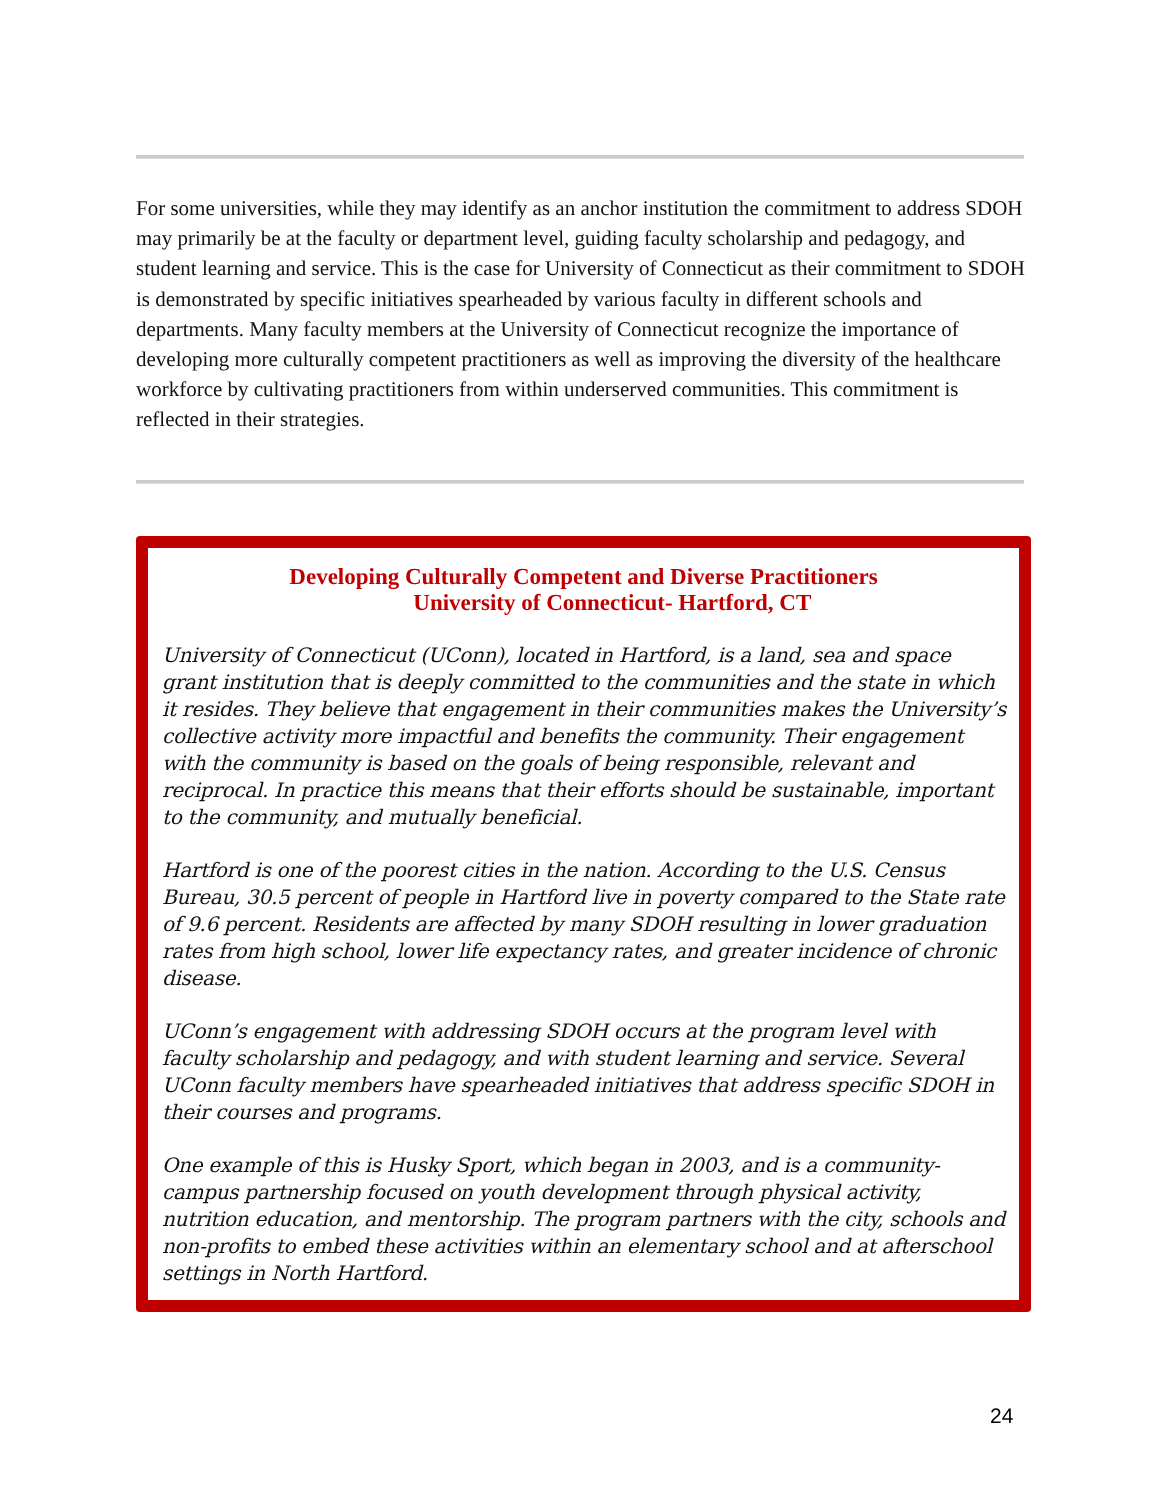For some universities, while they may identify as an anchor institution the commitment to address SDOH may primarily be at the faculty or department level, guiding faculty scholarship and pedagogy, and student learning and service. This is the case for University of Connecticut as their commitment to SDOH is demonstrated by specific initiatives spearheaded by various faculty in different schools and departments. Many faculty members at the University of Connecticut recognize the importance of developing more culturally competent practitioners as well as improving the diversity of the healthcare workforce by cultivating practitioners from within underserved communities. This commitment is reflected in their strategies.
Developing Culturally Competent and Diverse Practitioners
University of Connecticut- Hartford, CT
University of Connecticut (UConn), located in Hartford, is a land, sea and space grant institution that is deeply committed to the communities and the state in which it resides. They believe that engagement in their communities makes the University’s collective activity more impactful and benefits the community. Their engagement with the community is based on the goals of being responsible, relevant and reciprocal. In practice this means that their efforts should be sustainable, important to the community, and mutually beneficial.
Hartford is one of the poorest cities in the nation. According to the U.S. Census Bureau, 30.5 percent of people in Hartford live in poverty compared to the State rate of 9.6 percent. Residents are affected by many SDOH resulting in lower graduation rates from high school, lower life expectancy rates, and greater incidence of chronic disease.
UConn’s engagement with addressing SDOH occurs at the program level with faculty scholarship and pedagogy, and with student learning and service. Several UConn faculty members have spearheaded initiatives that address specific SDOH in their courses and programs.
One example of this is Husky Sport, which began in 2003, and is a community-campus partnership focused on youth development through physical activity, nutrition education, and mentorship. The program partners with the city, schools and non-profits to embed these activities within an elementary school and at afterschool settings in North Hartford.
24